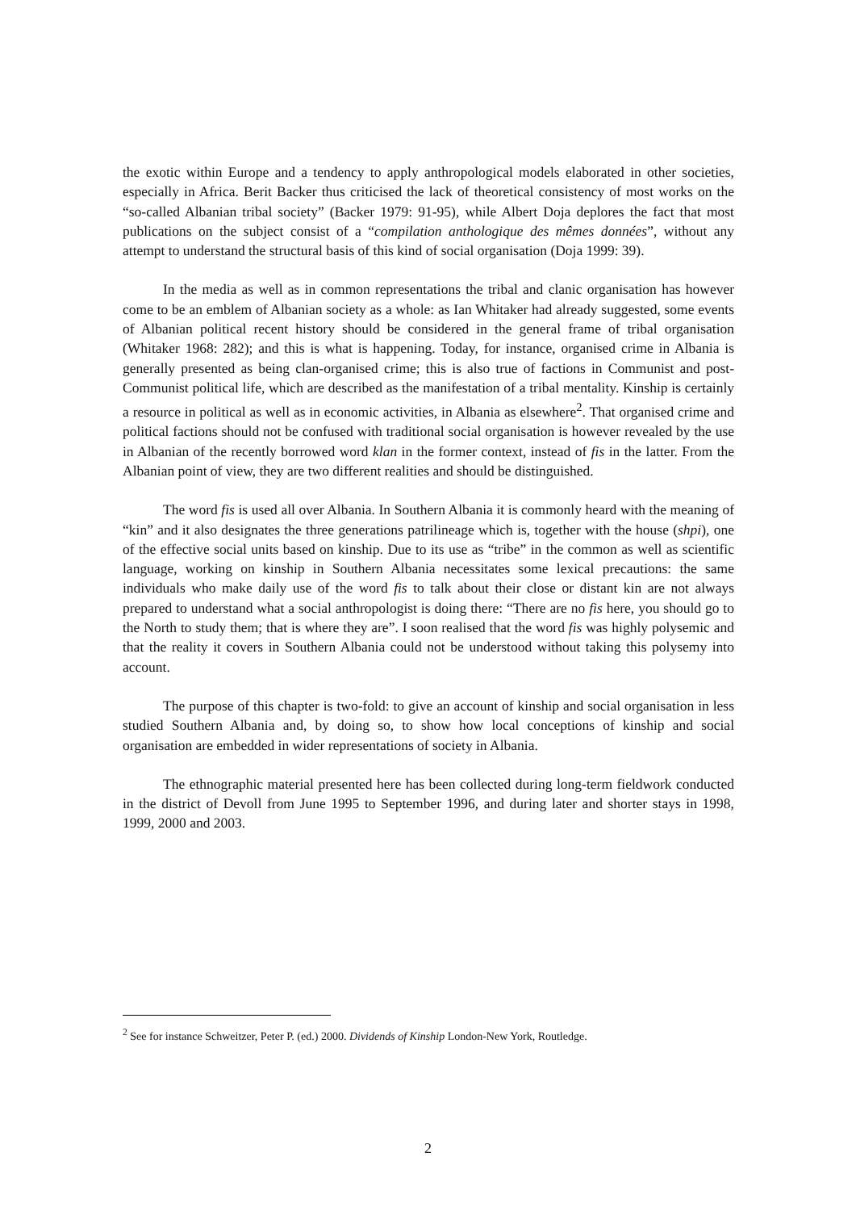the exotic within Europe and a tendency to apply anthropological models elaborated in other societies, especially in Africa. Berit Backer thus criticised the lack of theoretical consistency of most works on the “so-called Albanian tribal society” (Backer 1979: 91-95), while Albert Doja deplores the fact that most publications on the subject consist of a “compilation anthologique des mêmes données”, without any attempt to understand the structural basis of this kind of social organisation (Doja 1999: 39).
In the media as well as in common representations the tribal and clanic organisation has however come to be an emblem of Albanian society as a whole: as Ian Whitaker had already suggested, some events of Albanian political recent history should be considered in the general frame of tribal organisation (Whitaker 1968: 282); and this is what is happening. Today, for instance, organised crime in Albania is generally presented as being clan-organised crime; this is also true of factions in Communist and post-Communist political life, which are described as the manifestation of a tribal mentality. Kinship is certainly a resource in political as well as in economic activities, in Albania as elsewhere<sup>2</sup>. That organised crime and political factions should not be confused with traditional social organisation is however revealed by the use in Albanian of the recently borrowed word klan in the former context, instead of fis in the latter. From the Albanian point of view, they are two different realities and should be distinguished.
The word fis is used all over Albania. In Southern Albania it is commonly heard with the meaning of “kin” and it also designates the three generations patrilineage which is, together with the house (shpi), one of the effective social units based on kinship. Due to its use as “tribe” in the common as well as scientific language, working on kinship in Southern Albania necessitates some lexical precautions: the same individuals who make daily use of the word fis to talk about their close or distant kin are not always prepared to understand what a social anthropologist is doing there: “There are no fis here, you should go to the North to study them; that is where they are”. I soon realised that the word fis was highly polysemic and that the reality it covers in Southern Albania could not be understood without taking this polysemy into account.
The purpose of this chapter is two-fold: to give an account of kinship and social organisation in less studied Southern Albania and, by doing so, to show how local conceptions of kinship and social organisation are embedded in wider representations of society in Albania.
The ethnographic material presented here has been collected during long-term fieldwork conducted in the district of Devoll from June 1995 to September 1996, and during later and shorter stays in 1998, 1999, 2000 and 2003.
<sup>2</sup> See for instance Schweitzer, Peter P. (ed.) 2000. Dividends of Kinship London-New York, Routledge.
2